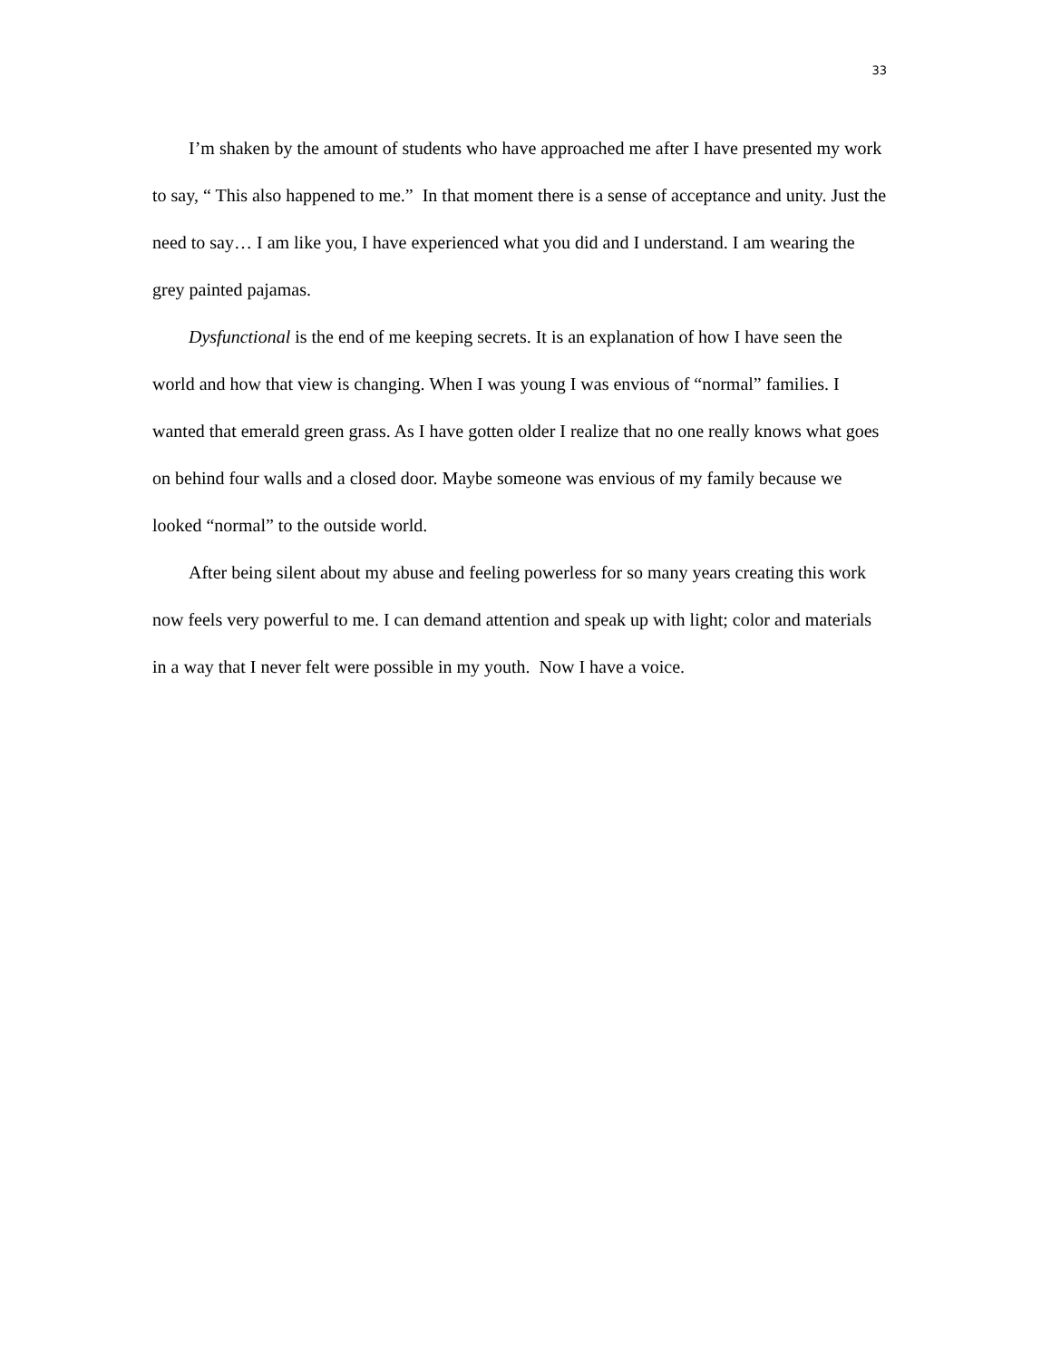33
I’m shaken by the amount of students who have approached me after I have presented my work to say, “ This also happened to me.” In that moment there is a sense of acceptance and unity. Just the need to say… I am like you, I have experienced what you did and I understand. I am wearing the grey painted pajamas.
Dysfunctional is the end of me keeping secrets. It is an explanation of how I have seen the world and how that view is changing. When I was young I was envious of “normal” families. I wanted that emerald green grass. As I have gotten older I realize that no one really knows what goes on behind four walls and a closed door. Maybe someone was envious of my family because we looked “normal” to the outside world.
After being silent about my abuse and feeling powerless for so many years creating this work now feels very powerful to me. I can demand attention and speak up with light; color and materials in a way that I never felt were possible in my youth. Now I have a voice.